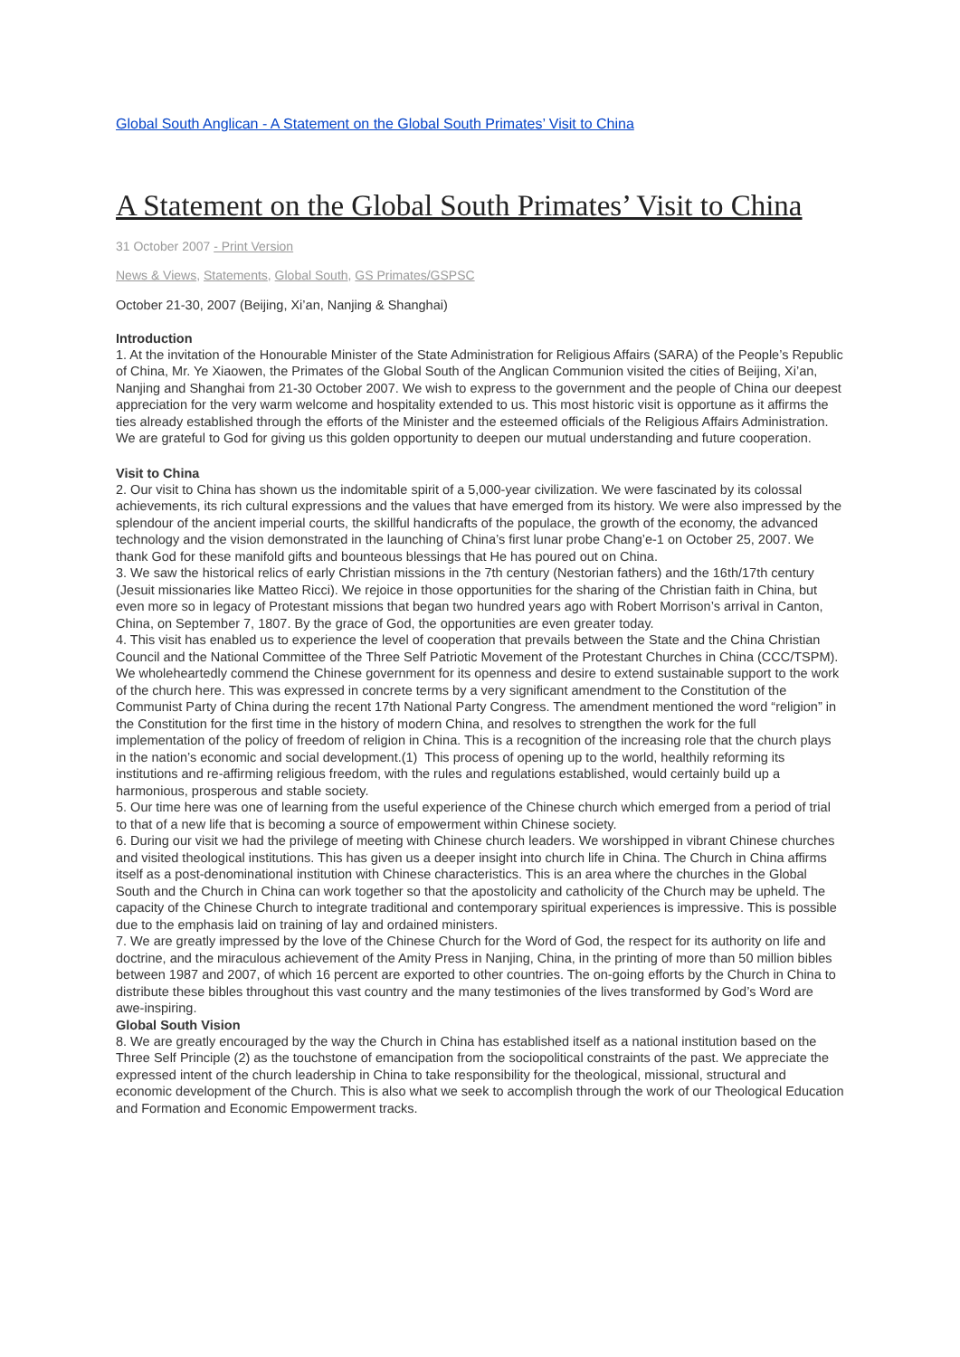Global South Anglican - A Statement on the Global South Primates’ Visit to China
A Statement on the Global South Primates’ Visit to China
31 October 2007 - Print Version
News & Views, Statements, Global South, GS Primates/GSPSC
October 21-30, 2007 (Beijing, Xi’an, Nanjing & Shanghai)
Introduction
1. At the invitation of the Honourable Minister of the State Administration for Religious Affairs (SARA) of the People’s Republic of China, Mr. Ye Xiaowen, the Primates of the Global South of the Anglican Communion visited the cities of Beijing, Xi’an, Nanjing and Shanghai from 21-30 October 2007. We wish to express to the government and the people of China our deepest appreciation for the very warm welcome and hospitality extended to us. This most historic visit is opportune as it affirms the ties already established through the efforts of the Minister and the esteemed officials of the Religious Affairs Administration. We are grateful to God for giving us this golden opportunity to deepen our mutual understanding and future cooperation.
Visit to China
2. Our visit to China has shown us the indomitable spirit of a 5,000-year civilization. We were fascinated by its colossal achievements, its rich cultural expressions and the values that have emerged from its history. We were also impressed by the splendour of the ancient imperial courts, the skillful handicrafts of the populace, the growth of the economy, the advanced technology and the vision demonstrated in the launching of China’s first lunar probe Chang’e-1 on October 25, 2007. We thank God for these manifold gifts and bounteous blessings that He has poured out on China.
3. We saw the historical relics of early Christian missions in the 7th century (Nestorian fathers) and the 16th/17th century (Jesuit missionaries like Matteo Ricci). We rejoice in those opportunities for the sharing of the Christian faith in China, but even more so in legacy of Protestant missions that began two hundred years ago with Robert Morrison’s arrival in Canton, China, on September 7, 1807. By the grace of God, the opportunities are even greater today.
4. This visit has enabled us to experience the level of cooperation that prevails between the State and the China Christian Council and the National Committee of the Three Self Patriotic Movement of the Protestant Churches in China (CCC/TSPM). We wholeheartedly commend the Chinese government for its openness and desire to extend sustainable support to the work of the church here. This was expressed in concrete terms by a very significant amendment to the Constitution of the Communist Party of China during the recent 17th National Party Congress. The amendment mentioned the word “religion” in the Constitution for the first time in the history of modern China, and resolves to strengthen the work for the full implementation of the policy of freedom of religion in China. This is a recognition of the increasing role that the church plays in the nation’s economic and social development.(1) This process of opening up to the world, healthily reforming its institutions and re-affirming religious freedom, with the rules and regulations established, would certainly build up a harmonious, prosperous and stable society.
5. Our time here was one of learning from the useful experience of the Chinese church which emerged from a period of trial to that of a new life that is becoming a source of empowerment within Chinese society.
6. During our visit we had the privilege of meeting with Chinese church leaders. We worshipped in vibrant Chinese churches and visited theological institutions. This has given us a deeper insight into church life in China. The Church in China affirms itself as a post-denominational institution with Chinese characteristics. This is an area where the churches in the Global South and the Church in China can work together so that the apostolicity and catholicity of the Church may be upheld. The capacity of the Chinese Church to integrate traditional and contemporary spiritual experiences is impressive. This is possible due to the emphasis laid on training of lay and ordained ministers.
7. We are greatly impressed by the love of the Chinese Church for the Word of God, the respect for its authority on life and doctrine, and the miraculous achievement of the Amity Press in Nanjing, China, in the printing of more than 50 million bibles between 1987 and 2007, of which 16 percent are exported to other countries. The on-going efforts by the Church in China to distribute these bibles throughout this vast country and the many testimonies of the lives transformed by God’s Word are awe-inspiring.
Global South Vision
8. We are greatly encouraged by the way the Church in China has established itself as a national institution based on the Three Self Principle (2) as the touchstone of emancipation from the sociopolitical constraints of the past. We appreciate the expressed intent of the church leadership in China to take responsibility for the theological, missional, structural and economic development of the Church. This is also what we seek to accomplish through the work of our Theological Education and Formation and Economic Empowerment tracks.